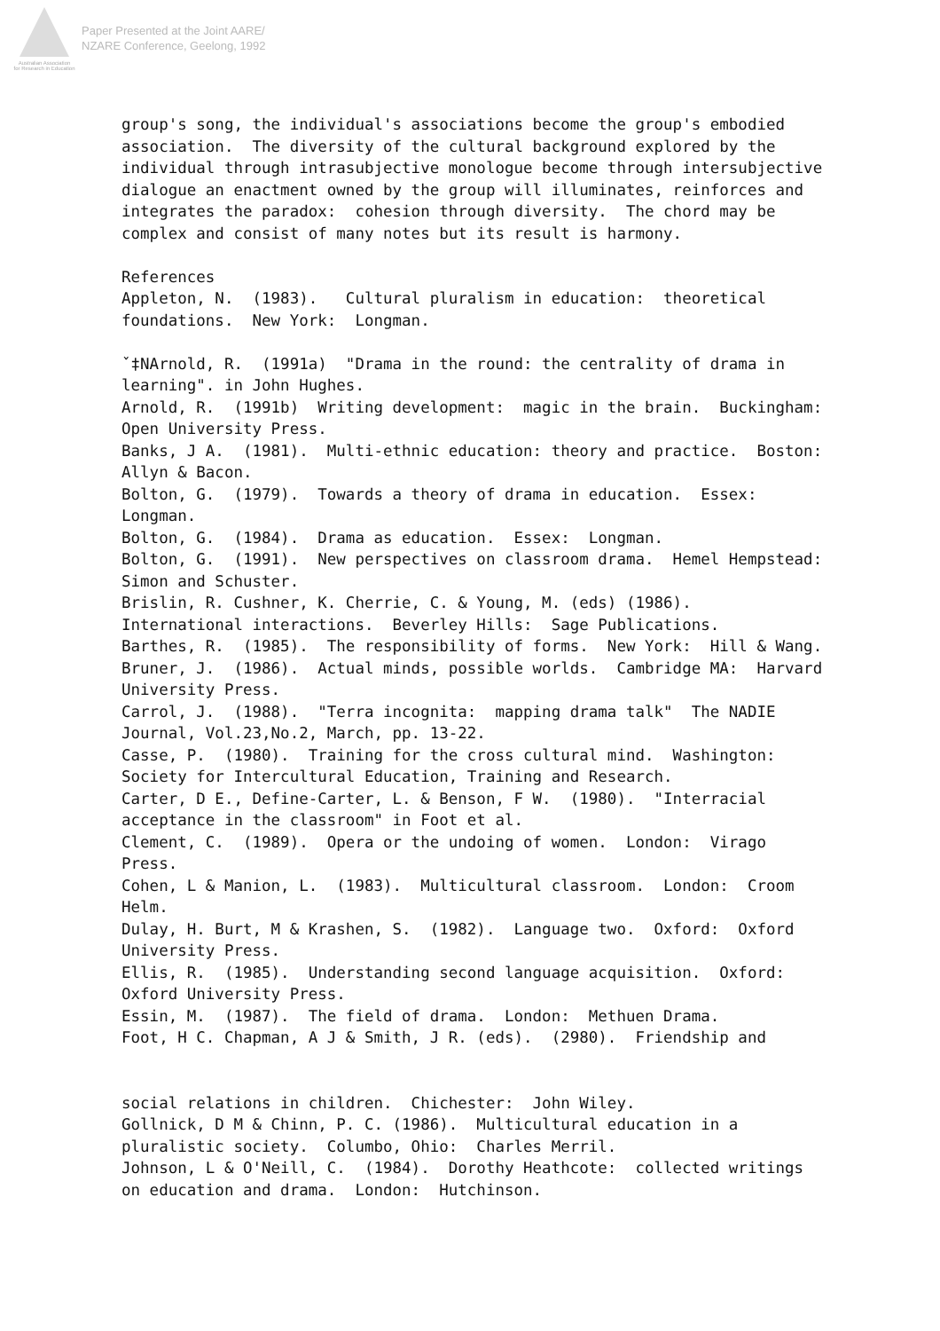Australian Association
for Research in Education
Paper Presented at the Joint AARE/
NZARE Conference, Geelong, 1992
group's song, the individual's associations become the group's embodied
association.  The diversity of the cultural background explored by the
individual through intrasubjective monologue become through intersubjective
dialogue an enactment owned by the group will illuminates, reinforces and
integrates the paradox:  cohesion through diversity.  The chord may be
complex and consist of many notes but its result is harmony.

References
Appleton, N.  (1983).   Cultural pluralism in education:  theoretical
foundations.  New York:  Longman.

ˇ‡NArnold, R.  (1991a)  "Drama in the round: the centrality of drama in
learning". in John Hughes.
Arnold, R.  (1991b)  Writing development:  magic in the brain.  Buckingham:
Open University Press.
Banks, J A.  (1981).  Multi-ethnic education: theory and practice.  Boston:
Allyn & Bacon.
Bolton, G.  (1979).  Towards a theory of drama in education.  Essex:
Longman.
Bolton, G.  (1984).  Drama as education.  Essex:  Longman.
Bolton, G.  (1991).  New perspectives on classroom drama.  Hemel Hempstead:
Simon and Schuster.
Brislin, R. Cushner, K. Cherrie, C. & Young, M. (eds) (1986).
International interactions.  Beverley Hills:  Sage Publications.
Barthes, R.  (1985).  The responsibility of forms.  New York:  Hill & Wang.
Bruner, J.  (1986).  Actual minds, possible worlds.  Cambridge MA:  Harvard
University Press.
Carrol, J.  (1988).  "Terra incognita:  mapping drama talk"  The NADIE
Journal, Vol.23,No.2, March, pp. 13-22.
Casse, P.  (1980).  Training for the cross cultural mind.  Washington:
Society for Intercultural Education, Training and Research.
Carter, D E., Define-Carter, L. & Benson, F W.  (1980).  "Interracial
acceptance in the classroom" in Foot et al.
Clement, C.  (1989).  Opera or the undoing of women.  London:  Virago
Press.
Cohen, L & Manion, L.  (1983).  Multicultural classroom.  London:  Croom
Helm.
Dulay, H. Burt, M & Krashen, S.  (1982).  Language two.  Oxford:  Oxford
University Press.
Ellis, R.  (1985).  Understanding second language acquisition.  Oxford:
Oxford University Press.
Essin, M.  (1987).  The field of drama.  London:  Methuen Drama.
Foot, H C. Chapman, A J & Smith, J R. (eds).  (2980).  Friendship and


social relations in children.  Chichester:  John Wiley.
Gollnick, D M & Chinn, P. C. (1986).  Multicultural education in a
pluralistic society.  Columbo, Ohio:  Charles Merril.
Johnson, L & O'Neill, C.  (1984).  Dorothy Heathcote:  collected writings
on education and drama.  London:  Hutchinson.